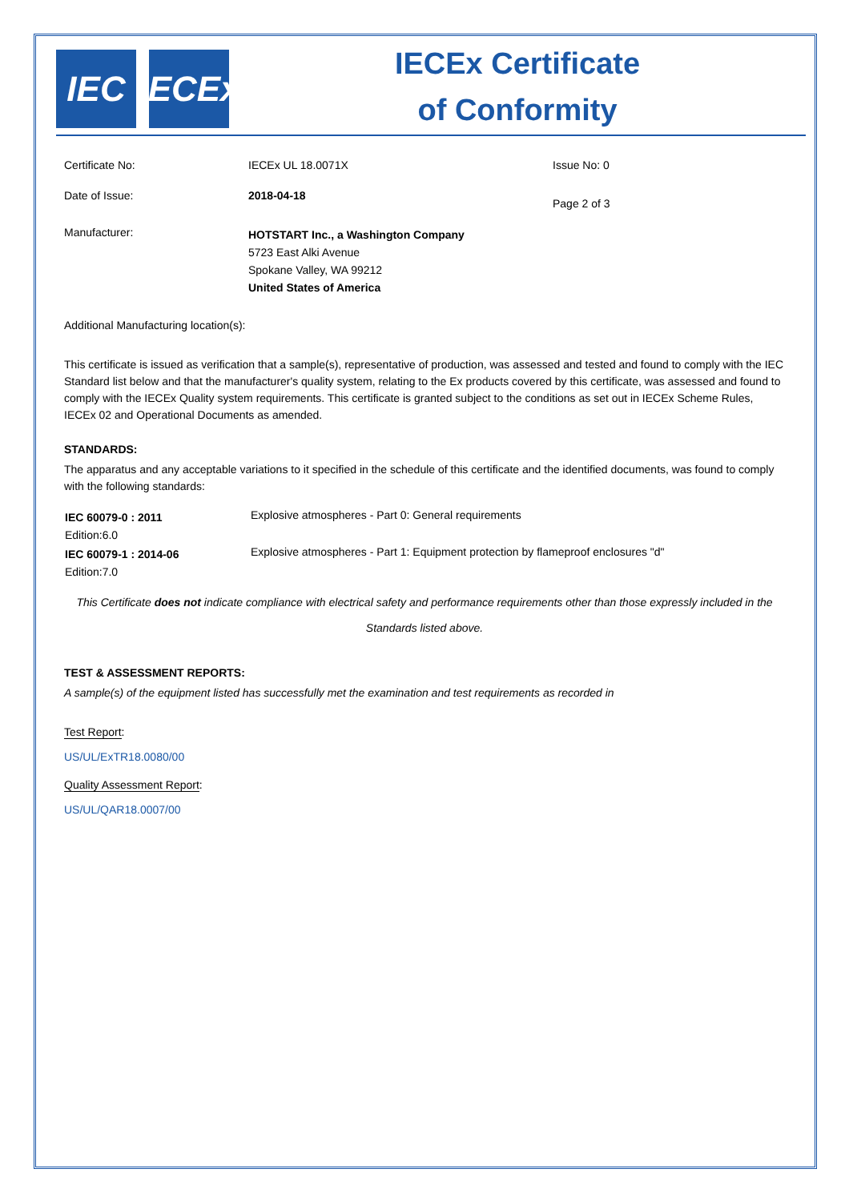IEC IECEx
IECEx Certificate
of Conformity
| Certificate No: | IECEx UL 18.0071X | Issue No: 0 |
| Date of Issue: | 2018-04-18 | Page 2 of 3 |
| Manufacturer: | HOTSTART Inc., a Washington Company 5723 East Alki Avenue Spokane Valley, WA 99212 United States of America | |
Additional Manufacturing location(s):
This certificate is issued as verification that a sample(s), representative of production, was assessed and tested and found to comply with the IEC Standard list below and that the manufacturer's quality system, relating to the Ex products covered by this certificate, was assessed and found to comply with the IECEx Quality system requirements. This certificate is granted subject to the conditions as set out in IECEx Scheme Rules, IECEx 02 and Operational Documents as amended.
STANDARDS:
The apparatus and any acceptable variations to it specified in the schedule of this certificate and the identified documents, was found to comply with the following standards:
| IEC 60079-0 : 2011 Edition:6.0 | Explosive atmospheres - Part 0: General requirements |
| IEC 60079-1 : 2014-06 Edition:7.0 | Explosive atmospheres - Part 1: Equipment protection by flameproof enclosures "d" |
This Certificate does not indicate compliance with electrical safety and performance requirements other than those expressly included in the Standards listed above.
TEST & ASSESSMENT REPORTS:
A sample(s) of the equipment listed has successfully met the examination and test requirements as recorded in
Test Report:
US/UL/ExTR18.0080/00
Quality Assessment Report:
US/UL/QAR18.0007/00